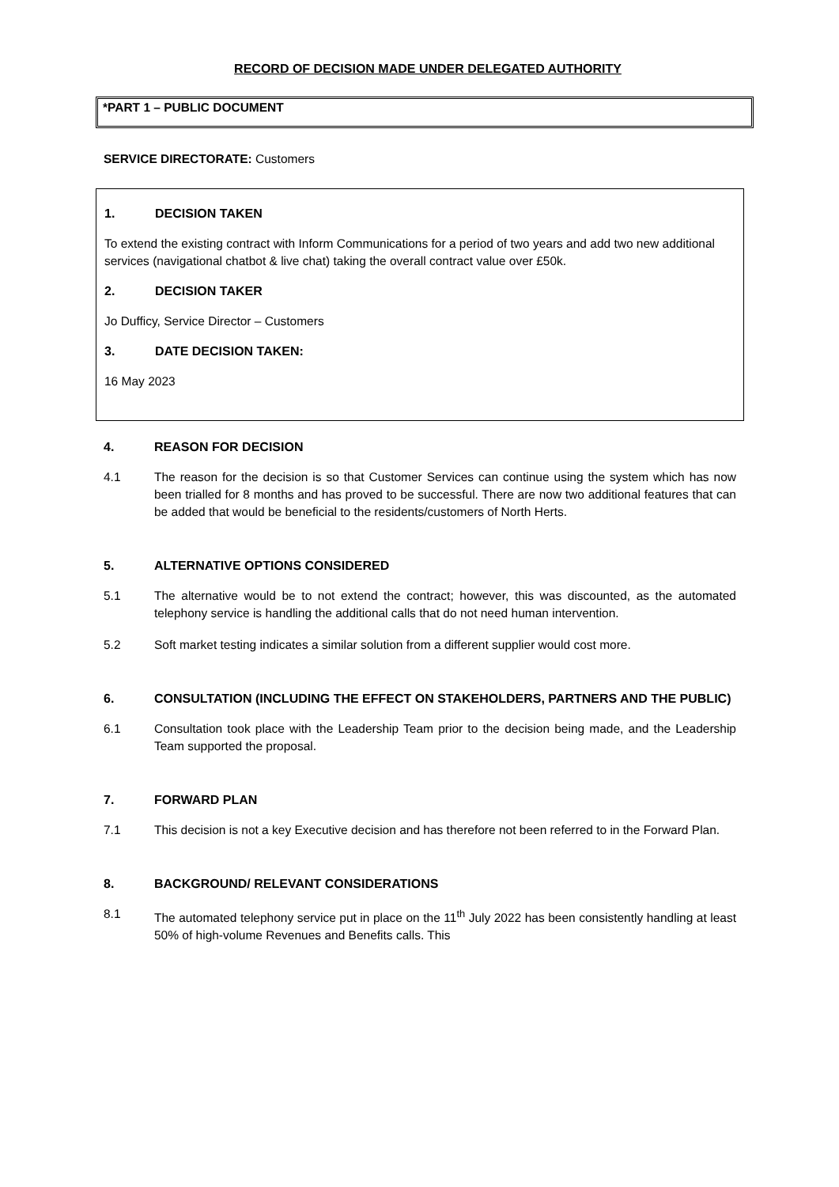RECORD OF DECISION MADE UNDER DELEGATED AUTHORITY
*PART 1 – PUBLIC DOCUMENT
SERVICE DIRECTORATE: Customers
1. DECISION TAKEN
To extend the existing contract with Inform Communications for a period of two years and add two new additional services (navigational chatbot & live chat) taking the overall contract value over £50k.
2. DECISION TAKER
Jo Dufficy, Service Director – Customers
3. DATE DECISION TAKEN:
16 May 2023
4. REASON FOR DECISION
4.1 The reason for the decision is so that Customer Services can continue using the system which has now been trialled for 8 months and has proved to be successful. There are now two additional features that can be added that would be beneficial to the residents/customers of North Herts.
5. ALTERNATIVE OPTIONS CONSIDERED
5.1 The alternative would be to not extend the contract; however, this was discounted, as the automated telephony service is handling the additional calls that do not need human intervention.
5.2 Soft market testing indicates a similar solution from a different supplier would cost more.
6. CONSULTATION (INCLUDING THE EFFECT ON STAKEHOLDERS, PARTNERS AND THE PUBLIC)
6.1 Consultation took place with the Leadership Team prior to the decision being made, and the Leadership Team supported the proposal.
7. FORWARD PLAN
7.1 This decision is not a key Executive decision and has therefore not been referred to in the Forward Plan.
8. BACKGROUND/ RELEVANT CONSIDERATIONS
8.1 The automated telephony service put in place on the 11<sup>th</sup> July 2022 has been consistently handling at least 50% of high-volume Revenues and Benefits calls. This